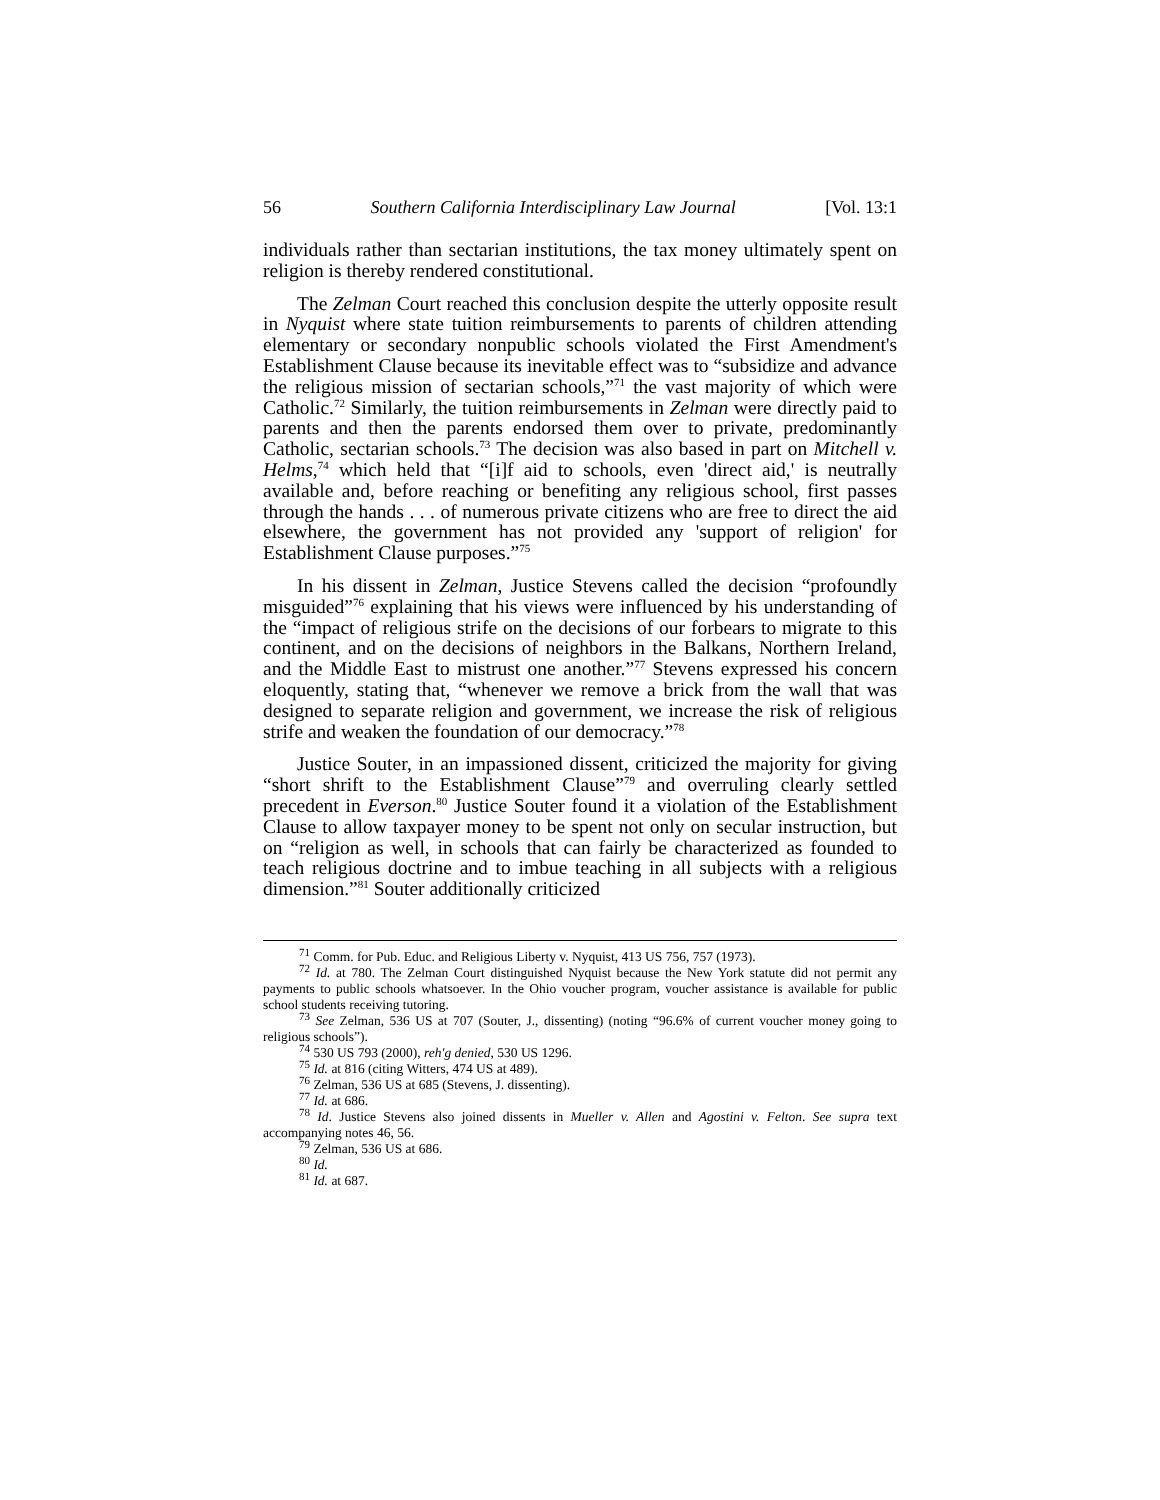56 Southern California Interdisciplinary Law Journal [Vol. 13:1
individuals rather than sectarian institutions, the tax money ultimately spent on religion is thereby rendered constitutional.
The Zelman Court reached this conclusion despite the utterly opposite result in Nyquist where state tuition reimbursements to parents of children attending elementary or secondary nonpublic schools violated the First Amendment's Establishment Clause because its inevitable effect was to “subsidize and advance the religious mission of sectarian schools,”<sup>71</sup> the vast majority of which were Catholic.<sup>72</sup> Similarly, the tuition reimbursements in Zelman were directly paid to parents and then the parents endorsed them over to private, predominantly Catholic, sectarian schools.<sup>73</sup> The decision was also based in part on Mitchell v. Helms,<sup>74</sup> which held that “[i]f aid to schools, even 'direct aid,' is neutrally available and, before reaching or benefiting any religious school, first passes through the hands . . . of numerous private citizens who are free to direct the aid elsewhere, the government has not provided any 'support of religion' for Establishment Clause purposes.”<sup>75</sup>
In his dissent in Zelman, Justice Stevens called the decision “profoundly misguided”<sup>76</sup> explaining that his views were influenced by his understanding of the “impact of religious strife on the decisions of our forbears to migrate to this continent, and on the decisions of neighbors in the Balkans, Northern Ireland, and the Middle East to mistrust one another.”<sup>77</sup> Stevens expressed his concern eloquently, stating that, “whenever we remove a brick from the wall that was designed to separate religion and government, we increase the risk of religious strife and weaken the foundation of our democracy.”<sup>78</sup>
Justice Souter, in an impassioned dissent, criticized the majority for giving “short shrift to the Establishment Clause”<sup>79</sup> and overruling clearly settled precedent in Everson.<sup>80</sup> Justice Souter found it a violation of the Establishment Clause to allow taxpayer money to be spent not only on secular instruction, but on “religion as well, in schools that can fairly be characterized as founded to teach religious doctrine and to imbue teaching in all subjects with a religious dimension.”<sup>81</sup> Souter additionally criticized
<sup>71</sup> Comm. for Pub. Educ. and Religious Liberty v. Nyquist, 413 US 756, 757 (1973).
<sup>72</sup> Id. at 780. The Zelman Court distinguished Nyquist because the New York statute did not permit any payments to public schools whatsoever. In the Ohio voucher program, voucher assistance is available for public school students receiving tutoring.
<sup>73</sup> See Zelman, 536 US at 707 (Souter, J., dissenting) (noting “96.6% of current voucher money going to religious schools”).
<sup>74</sup> 530 US 793 (2000), reh'g denied, 530 US 1296.
<sup>75</sup> Id. at 816 (citing Witters, 474 US at 489).
<sup>76</sup> Zelman, 536 US at 685 (Stevens, J. dissenting).
<sup>77</sup> Id. at 686.
<sup>78</sup> Id. Justice Stevens also joined dissents in Mueller v. Allen and Agostini v. Felton. See supra text accompanying notes 46, 56.
<sup>79</sup> Zelman, 536 US at 686.
<sup>80</sup> Id.
<sup>81</sup> Id. at 687.